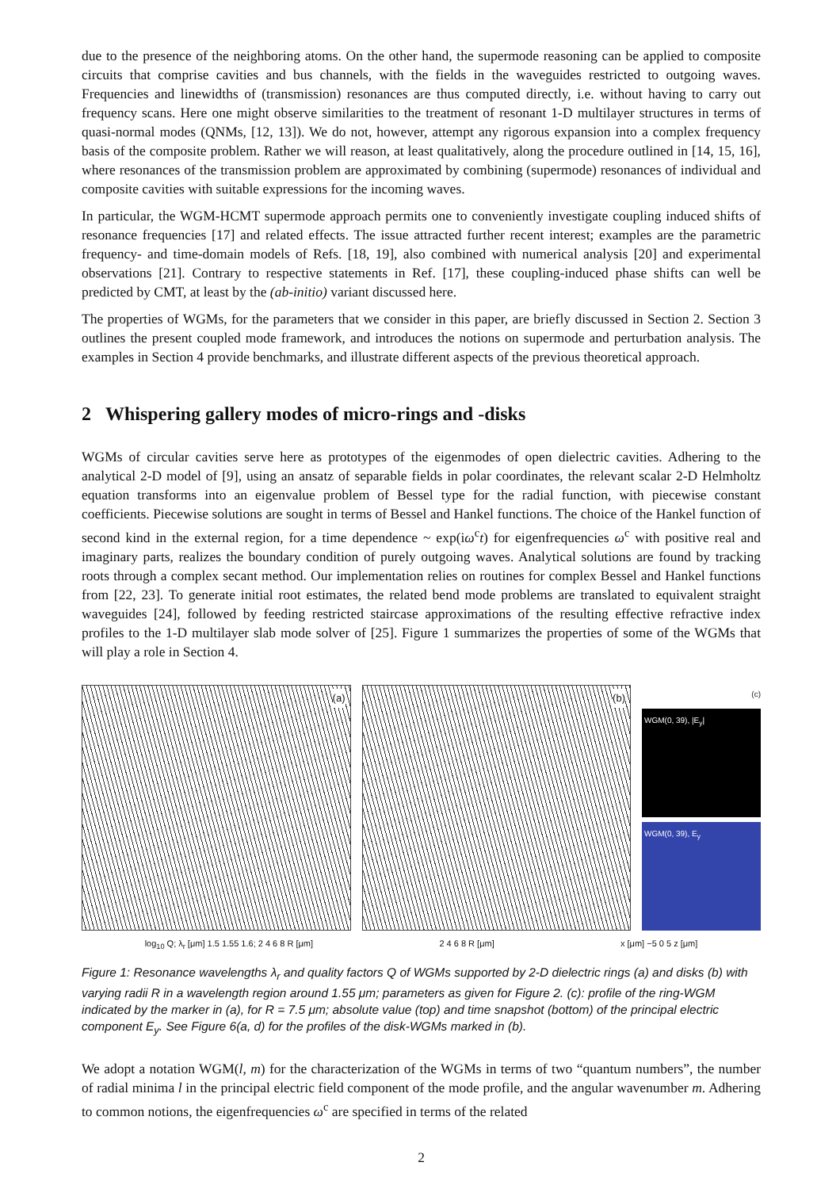due to the presence of the neighboring atoms. On the other hand, the supermode reasoning can be applied to composite circuits that comprise cavities and bus channels, with the fields in the waveguides restricted to outgoing waves. Frequencies and linewidths of (transmission) resonances are thus computed directly, i.e. without having to carry out frequency scans. Here one might observe similarities to the treatment of resonant 1-D multilayer structures in terms of quasi-normal modes (QNMs, [12, 13]). We do not, however, attempt any rigorous expansion into a complex frequency basis of the composite problem. Rather we will reason, at least qualitatively, along the procedure outlined in [14, 15, 16], where resonances of the transmission problem are approximated by combining (supermode) resonances of individual and composite cavities with suitable expressions for the incoming waves.
In particular, the WGM-HCMT supermode approach permits one to conveniently investigate coupling induced shifts of resonance frequencies [17] and related effects. The issue attracted further recent interest; examples are the parametric frequency- and time-domain models of Refs. [18, 19], also combined with numerical analysis [20] and experimental observations [21]. Contrary to respective statements in Ref. [17], these coupling-induced phase shifts can well be predicted by CMT, at least by the (ab-initio) variant discussed here.
The properties of WGMs, for the parameters that we consider in this paper, are briefly discussed in Section 2. Section 3 outlines the present coupled mode framework, and introduces the notions on supermode and perturbation analysis. The examples in Section 4 provide benchmarks, and illustrate different aspects of the previous theoretical approach.
2 Whispering gallery modes of micro-rings and -disks
WGMs of circular cavities serve here as prototypes of the eigenmodes of open dielectric cavities. Adhering to the analytical 2-D model of [9], using an ansatz of separable fields in polar coordinates, the relevant scalar 2-D Helmholtz equation transforms into an eigenvalue problem of Bessel type for the radial function, with piecewise constant coefficients. Piecewise solutions are sought in terms of Bessel and Hankel functions. The choice of the Hankel function of second kind in the external region, for a time dependence ~ exp(iω<sup>c</sup>t) for eigenfrequencies ω<sup>c</sup> with positive real and imaginary parts, realizes the boundary condition of purely outgoing waves. Analytical solutions are found by tracking roots through a complex secant method. Our implementation relies on routines for complex Bessel and Hankel functions from [22, 23]. To generate initial root estimates, the related bend mode problems are translated to equivalent straight waveguides [24], followed by feeding restricted staircase approximations of the resulting effective refractive index profiles to the 1-D multilayer slab mode solver of [25]. Figure 1 summarizes the properties of some of the WGMs that will play a role in Section 4.
(a)
(b)
(c)
WGM(0, 39), |E<sub>y</sub>|
WGM(0, 39), E<sub>y</sub>
log<sub>10</sub> Q; λ<sub>r</sub> [μm] 1.5 1.55 1.6; 2 4 6 8 R [μm] 2 4 6 8 R [μm] x [μm] −5 0 5 z [μm]
Figure 1: Resonance wavelengths λ<sub>r</sub> and quality factors Q of WGMs supported by 2-D dielectric rings (a) and disks (b) with varying radii R in a wavelength region around 1.55 μm; parameters as given for Figure 2. (c): profile of the ring-WGM indicated by the marker in (a), for R = 7.5 μm; absolute value (top) and time snapshot (bottom) of the principal electric component E<sub>y</sub>. See Figure 6(a, d) for the profiles of the disk-WGMs marked in (b).
We adopt a notation WGM(l, m) for the characterization of the WGMs in terms of two “quantum numbers”, the number of radial minima l in the principal electric field component of the mode profile, and the angular wavenumber m. Adhering to common notions, the eigenfrequencies ω<sup>c</sup> are specified in terms of the related
2